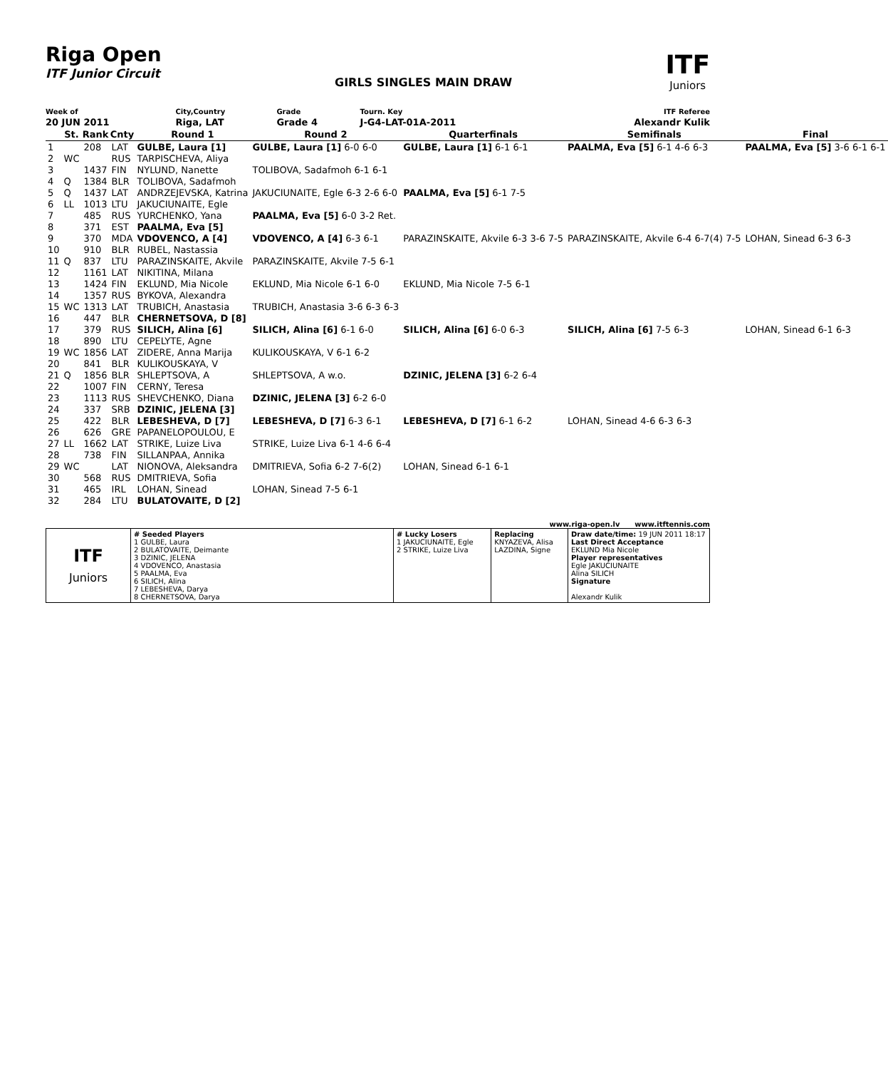Riga Open
ITF Junior Circuit
GIRLS SINGLES MAIN DRAW
ITF
Juniors
| Week of | City,Country | Grade | Tourn. Key | ITF Referee |
| 20 JUN 2011 | Riga, LAT | Grade 4 | J-G4-LAT-01A-2011 | Alexandr Kulik |
| | St. | Rank | Cnty | Round 1 | Round 2 | Quarterfinals | Semifinals | Final |
| --- | --- | --- | --- | --- | --- | --- | --- | --- |
| 1 | | 208 | LAT | GULBE, Laura [1] | GULBE, Laura [1] 6-0 6-0 | GULBE, Laura [1] 6-1 6-1 | PAALMA, Eva [5] 6-1 4-6 6-3 | PAALMA, Eva [5] 3-6 6-1 6-1 |
| 2 | WC | | RUS | TARPISCHEVA, Aliya | | | | |
| 3 | | 1437 | FIN | NYLUND, Nanette | TOLIBOVA, Sadafmoh 6-1 6-1 | | | |
| 4 | Q | 1384 | BLR | TOLIBOVA, Sadafmoh | | | | |
| 5 | Q | 1437 | LAT | ANDRZEJEVSKA, Katrina | JAKUCIUNAITE, Egle 6-3 2-6 6-0 | PAALMA, Eva [5] 6-1 7-5 | | |
| 6 | LL | 1013 | LTU | JAKUCIUNAITE, Egle | | | | |
| 7 | | 485 | RUS | YURCHENKO, Yana | PAALMA, Eva [5] 6-0 3-2 Ret. | | | |
| 8 | | 371 | EST | PAALMA, Eva [5] | | | | |
| 9 | | 370 | MDA | VDOVENCO, A [4] | VDOVENCO, A [4] 6-3 6-1 | PARAZINSKAITE, Akvile 6-3 3-6 7-5 | PARAZINSKAITE, Akvile 6-4 6-7(4) 7-5 | LOHAN, Sinead 6-3 6-3 |
| 10 | | 910 | BLR | RUBEL, Nastassia | | | | |
| 11 | Q | 837 | LTU | PARAZINSKAITE, Akvile | PARAZINSKAITE, Akvile 7-5 6-1 | | | |
| 12 | | 1161 | LAT | NIKITINA, Milana | | | | |
| 13 | | 1424 | FIN | EKLUND, Mia Nicole | EKLUND, Mia Nicole 6-1 6-0 | EKLUND, Mia Nicole 7-5 6-1 | | |
| 14 | | 1357 | RUS | BYKOVA, Alexandra | | | | |
| 15 | WC | 1313 | LAT | TRUBICH, Anastasia | TRUBICH, Anastasia 3-6 6-3 6-3 | | | |
| 16 | | 447 | BLR | CHERNETSOVA, D [8] | | | | |
| 17 | | 379 | RUS | SILICH, Alina [6] | SILICH, Alina [6] 6-1 6-0 | SILICH, Alina [6] 6-0 6-3 | SILICH, Alina [6] 7-5 6-3 | LOHAN, Sinead 6-1 6-3 |
| 18 | | 890 | LTU | CEPELYTE, Agne | | | | |
| 19 | WC | 1856 | LAT | ZIDERE, Anna Marija | KULIKOUSKAYA, V 6-1 6-2 | | | |
| 20 | | 841 | BLR | KULIKOUSKAYA, V | | | | |
| 21 | Q | 1856 | BLR | SHLEPTSOVA, A | SHLEPTSOVA, A w.o. | DZINIC, JELENA [3] 6-2 6-4 | | |
| 22 | | 1007 | FIN | CERNY, Teresa | | | | |
| 23 | | 1113 | RUS | SHEVCHENKO, Diana | DZINIC, JELENA [3] 6-2 6-0 | | | |
| 24 | | 337 | SRB | DZINIC, JELENA [3] | | | | |
| 25 | | 422 | BLR | LEBESHEVA, D [7] | LEBESHEVA, D [7] 6-3 6-1 | LEBESHEVA, D [7] 6-1 6-2 | LOHAN, Sinead 4-6 6-3 6-3 | |
| 26 | | 626 | GRE | PAPANELOPOULOU, E | | | | |
| 27 | LL | 1662 | LAT | STRIKE, Luize Liva | STRIKE, Luize Liva 6-1 4-6 6-4 | | | |
| 28 | | 738 | FIN | SILLANPAA, Annika | | | | |
| 29 | WC | | LAT | NIONOVA, Aleksandra | DMITRIEVA, Sofia 6-2 7-6(2) | LOHAN, Sinead 6-1 6-1 | | |
| 30 | | 568 | RUS | DMITRIEVA, Sofia | | | | |
| 31 | | 465 | IRL | LOHAN, Sinead | LOHAN, Sinead 7-5 6-1 | | | |
| 32 | | 284 | LTU | BULATOVAITE, D [2] | | | | |
www.riga-open.lv www.itftennis.com
| ITF Juniors | # Seeded Players 1 GULBE, Laura 2 BULATOVAITE, Deimante 3 DZINIC, JELENA 4 VDOVENCO, Anastasia 5 PAALMA, Eva 6 SILICH, Alina 7 LEBESHEVA, Darya 8 CHERNETSOVA, Darya | # Lucky Losers 1 JAKUCIUNAITE, Egle 2 STRIKE, Luize Liva | Replacing KNYAZEVA, Alisa LAZDINA, Signe | Draw date/time: 19 JUN 2011 18:17 Last Direct Acceptance EKLUND Mia Nicole Player representatives Egle JAKUCIUNAITE Alina SILICH Signature Alexandr Kulik |